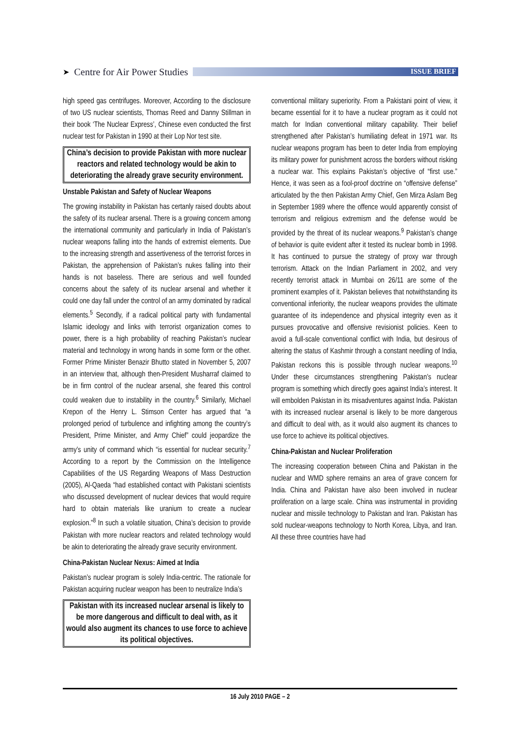➤ Centre for Air Power Studies
ISSUE BRIEF
high speed gas centrifuges. Moreover, According to the disclosure of two US nuclear scientists, Thomas Reed and Danny Stillman in their book ‘The Nuclear Express’, Chinese even conducted the first nuclear test for Pakistan in 1990 at their Lop Nor test site.
China’s decision to provide Pakistan with more nuclear reactors and related technology would be akin to deteriorating the already grave security environment.
Unstable Pakistan and Safety of Nuclear Weapons
The growing instability in Pakistan has certanly raised doubts about the safety of its nuclear arsenal. There is a growing concern among the international community and particularly in India of Pakistan’s nuclear weapons falling into the hands of extremist elements. Due to the increasing strength and assertiveness of the terrorist forces in Pakistan, the apprehension of Pakistan’s nukes falling into their hands is not baseless. There are serious and well founded concerns about the safety of its nuclear arsenal and whether it could one day fall under the control of an army dominated by radical elements.<sup>5</sup> Secondly, if a radical political party with fundamental Islamic ideology and links with terrorist organization comes to power, there is a high probability of reaching Pakistan’s nuclear material and technology in wrong hands in some form or the other. Former Prime Minister Benazir Bhutto stated in November 5, 2007 in an interview that, although then-President Musharraf claimed to be in firm control of the nuclear arsenal, she feared this control could weaken due to instability in the country.<sup>6</sup> Similarly, Michael Krepon of the Henry L. Stimson Center has argued that “a prolonged period of turbulence and infighting among the country’s President, Prime Minister, and Army Chief” could jeopardize the army’s unity of command which “is essential for nuclear security.<sup>7</sup> According to a report by the Commission on the Intelligence Capabilities of the US Regarding Weapons of Mass Destruction (2005), Al-Qaeda “had established contact with Pakistani scientists who discussed development of nuclear devices that would require hard to obtain materials like uranium to create a nuclear explosion.”<sup>8</sup> In such a volatile situation, China’s decision to provide Pakistan with more nuclear reactors and related technology would be akin to deteriorating the already grave security environment.
China-Pakistan Nuclear Nexus: Aimed at India
Pakistan’s nuclear program is solely India-centric. The rationale for Pakistan acquiring nuclear weapon has been to neutralize India’s
Pakistan with its increased nuclear arsenal is likely to be more dangerous and difficult to deal with, as it would also augment its chances to use force to achieve its political objectives.
conventional military superiority. From a Pakistani point of view, it became essential for it to have a nuclear program as it could not match for Indian conventional military capability. Their belief strengthened after Pakistan’s humiliating defeat in 1971 war. Its nuclear weapons program has been to deter India from employing its military power for punishment across the borders without risking a nuclear war. This explains Pakistan’s objective of “first use.” Hence, it was seen as a fool-proof doctrine on “offensive defense” articulated by the then Pakistan Army Chief, Gen Mirza Aslam Beg in September 1989 where the offence would apparently consist of terrorism and religious extremism and the defense would be provided by the threat of its nuclear weapons.<sup>9</sup> Pakistan’s change of behavior is quite evident after it tested its nuclear bomb in 1998. It has continued to pursue the strategy of proxy war through terrorism. Attack on the Indian Parliament in 2002, and very recently terrorist attack in Mumbai on 26/11 are some of the prominent examples of it. Pakistan believes that notwithstanding its conventional inferiority, the nuclear weapons provides the ultimate guarantee of its independence and physical integrity even as it pursues provocative and offensive revisionist policies. Keen to avoid a full-scale conventional conflict with India, but desirous of altering the status of Kashmir through a constant needling of India, Pakistan reckons this is possible through nuclear weapons.<sup>10</sup> Under these circumstances strengthening Pakistan’s nuclear program is something which directly goes against India’s interest. It will embolden Pakistan in its misadventures against India. Pakistan with its increased nuclear arsenal is likely to be more dangerous and difficult to deal with, as it would also augment its chances to use force to achieve its political objectives.
China-Pakistan and Nuclear Proliferation
The increasing cooperation between China and Pakistan in the nuclear and WMD sphere remains an area of grave concern for India. China and Pakistan have also been involved in nuclear proliferation on a large scale. China was instrumental in providing nuclear and missile technology to Pakistan and Iran. Pakistan has sold nuclear-weapons technology to North Korea, Libya, and Iran. All these three countries have had
16 July 2010 PAGE – 2